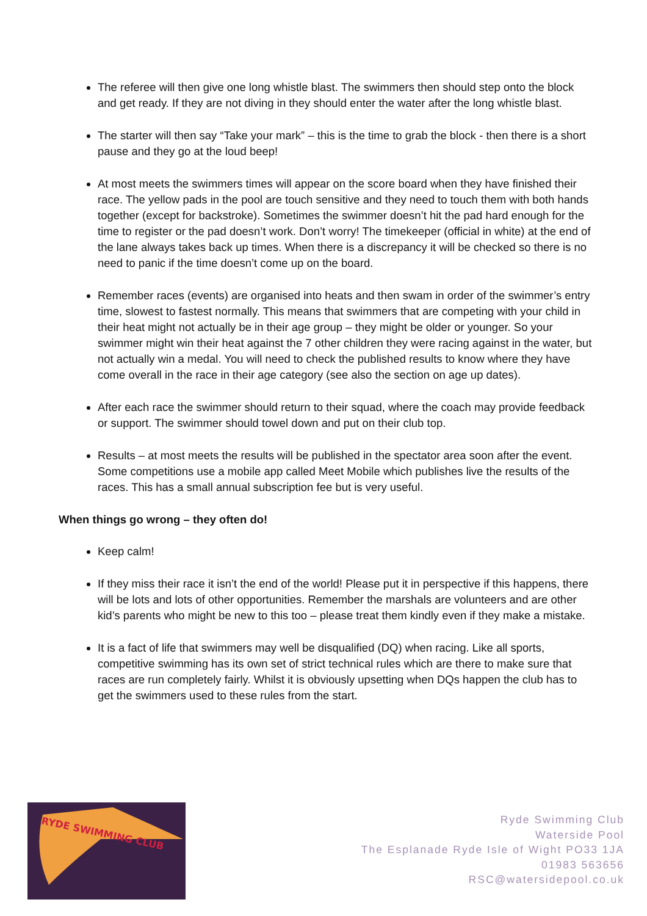The referee will then give one long whistle blast. The swimmers then should step onto the block and get ready. If they are not diving in they should enter the water after the long whistle blast.
The starter will then say “Take your mark” – this is the time to grab the block - then there is a short pause and they go at the loud beep!
At most meets the swimmers times will appear on the score board when they have finished their race. The yellow pads in the pool are touch sensitive and they need to touch them with both hands together (except for backstroke). Sometimes the swimmer doesn’t hit the pad hard enough for the time to register or the pad doesn’t work. Don’t worry! The timekeeper (official in white) at the end of the lane always takes back up times. When there is a discrepancy it will be checked so there is no need to panic if the time doesn’t come up on the board.
Remember races (events) are organised into heats and then swam in order of the swimmer’s entry time, slowest to fastest normally. This means that swimmers that are competing with your child in their heat might not actually be in their age group – they might be older or younger. So your swimmer might win their heat against the 7 other children they were racing against in the water, but not actually win a medal. You will need to check the published results to know where they have come overall in the race in their age category (see also the section on age up dates).
After each race the swimmer should return to their squad, where the coach may provide feedback or support. The swimmer should towel down and put on their club top.
Results – at most meets the results will be published in the spectator area soon after the event. Some competitions use a mobile app called Meet Mobile which publishes live the results of the races. This has a small annual subscription fee but is very useful.
When things go wrong – they often do!
Keep calm!
If they miss their race it isn’t the end of the world! Please put it in perspective if this happens, there will be lots and lots of other opportunities. Remember the marshals are volunteers and are other kid’s parents who might be new to this too – please treat them kindly even if they make a mistake.
It is a fact of life that swimmers may well be disqualified (DQ) when racing. Like all sports, competitive swimming has its own set of strict technical rules which are there to make sure that races are run completely fairly. Whilst it is obviously upsetting when DQs happen the club has to get the swimmers used to these rules from the start.
RYDE SWIMMING CLUB
Ryde Swimming Club
Waterside Pool
The Esplanade Ryde Isle of Wight PO33 1JA
01983 563656
RSC@watersidepool.co.uk